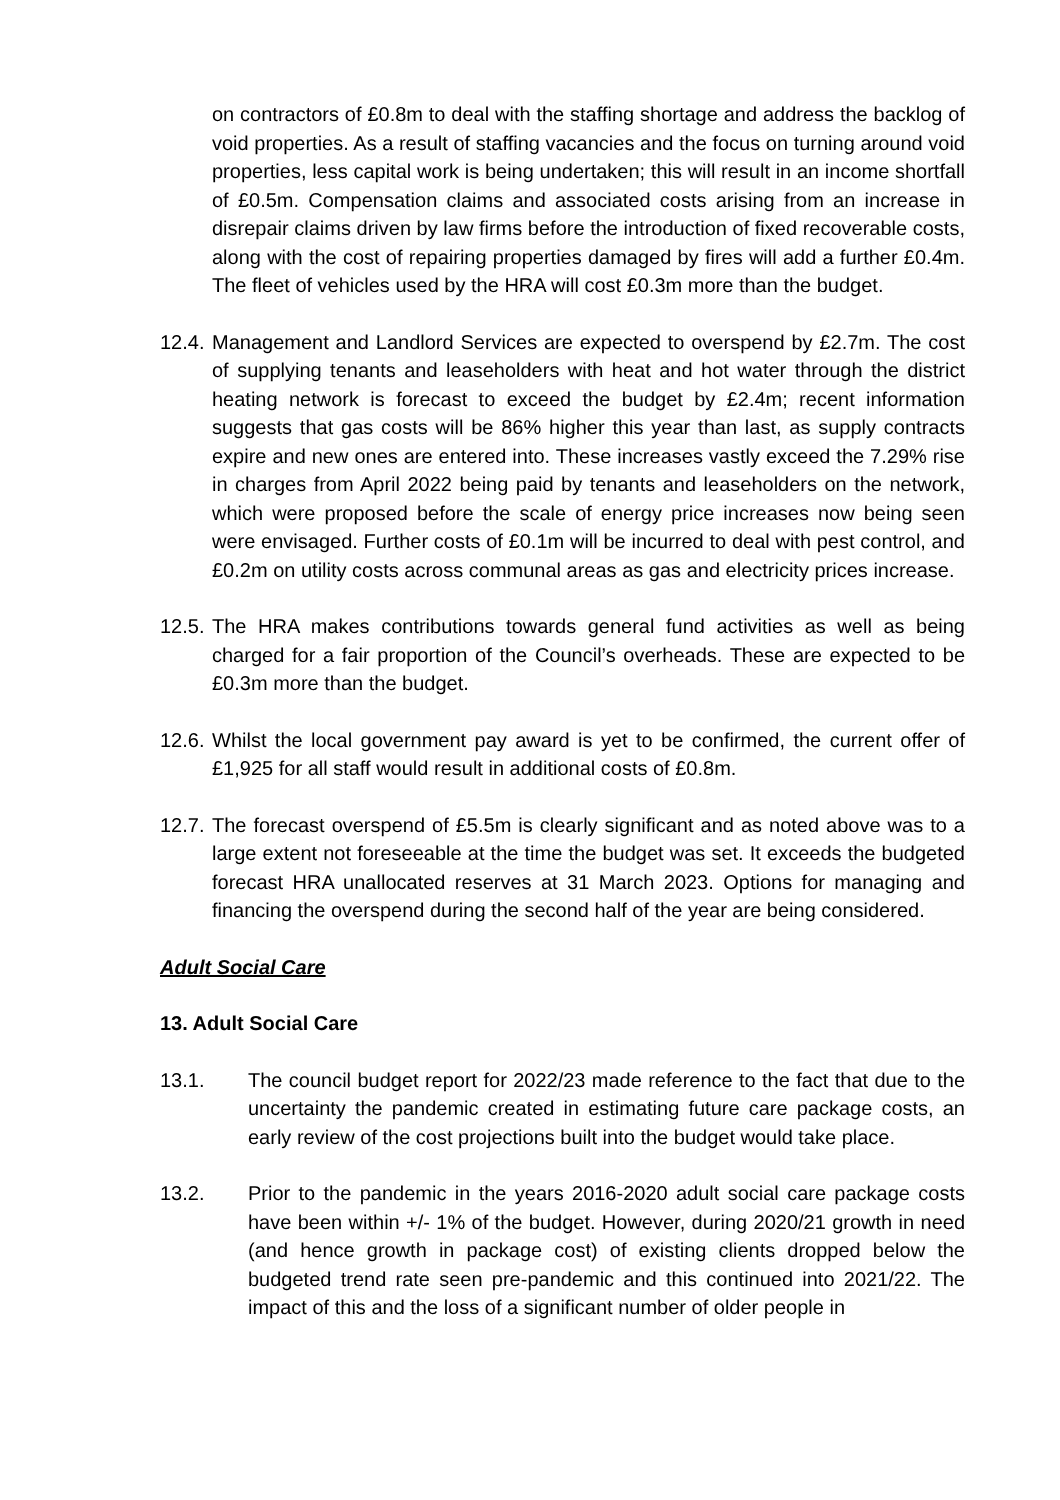on contractors of £0.8m to deal with the staffing shortage and address the backlog of void properties. As a result of staffing vacancies and the focus on turning around void properties, less capital work is being undertaken; this will result in an income shortfall of £0.5m. Compensation claims and associated costs arising from an increase in disrepair claims driven by law firms before the introduction of fixed recoverable costs, along with the cost of repairing properties damaged by fires will add a further £0.4m. The fleet of vehicles used by the HRA will cost £0.3m more than the budget.
12.4.
Management and Landlord Services are expected to overspend by £2.7m. The cost of supplying tenants and leaseholders with heat and hot water through the district heating network is forecast to exceed the budget by £2.4m; recent information suggests that gas costs will be 86% higher this year than last, as supply contracts expire and new ones are entered into. These increases vastly exceed the 7.29% rise in charges from April 2022 being paid by tenants and leaseholders on the network, which were proposed before the scale of energy price increases now being seen were envisaged. Further costs of £0.1m will be incurred to deal with pest control, and £0.2m on utility costs across communal areas as gas and electricity prices increase.
12.5.
The HRA makes contributions towards general fund activities as well as being charged for a fair proportion of the Council’s overheads. These are expected to be £0.3m more than the budget.
12.6.
Whilst the local government pay award is yet to be confirmed, the current offer of £1,925 for all staff would result in additional costs of £0.8m.
12.7.
The forecast overspend of £5.5m is clearly significant and as noted above was to a large extent not foreseeable at the time the budget was set. It exceeds the budgeted forecast HRA unallocated reserves at 31 March 2023. Options for managing and financing the overspend during the second half of the year are being considered.
Adult Social Care
13. Adult Social Care
13.1. The council budget report for 2022/23 made reference to the fact that due to the uncertainty the pandemic created in estimating future care package costs, an early review of the cost projections built into the budget would take place.
13.2. Prior to the pandemic in the years 2016-2020 adult social care package costs have been within +/- 1% of the budget. However, during 2020/21 growth in need (and hence growth in package cost) of existing clients dropped below the budgeted trend rate seen pre-pandemic and this continued into 2021/22. The impact of this and the loss of a significant number of older people in